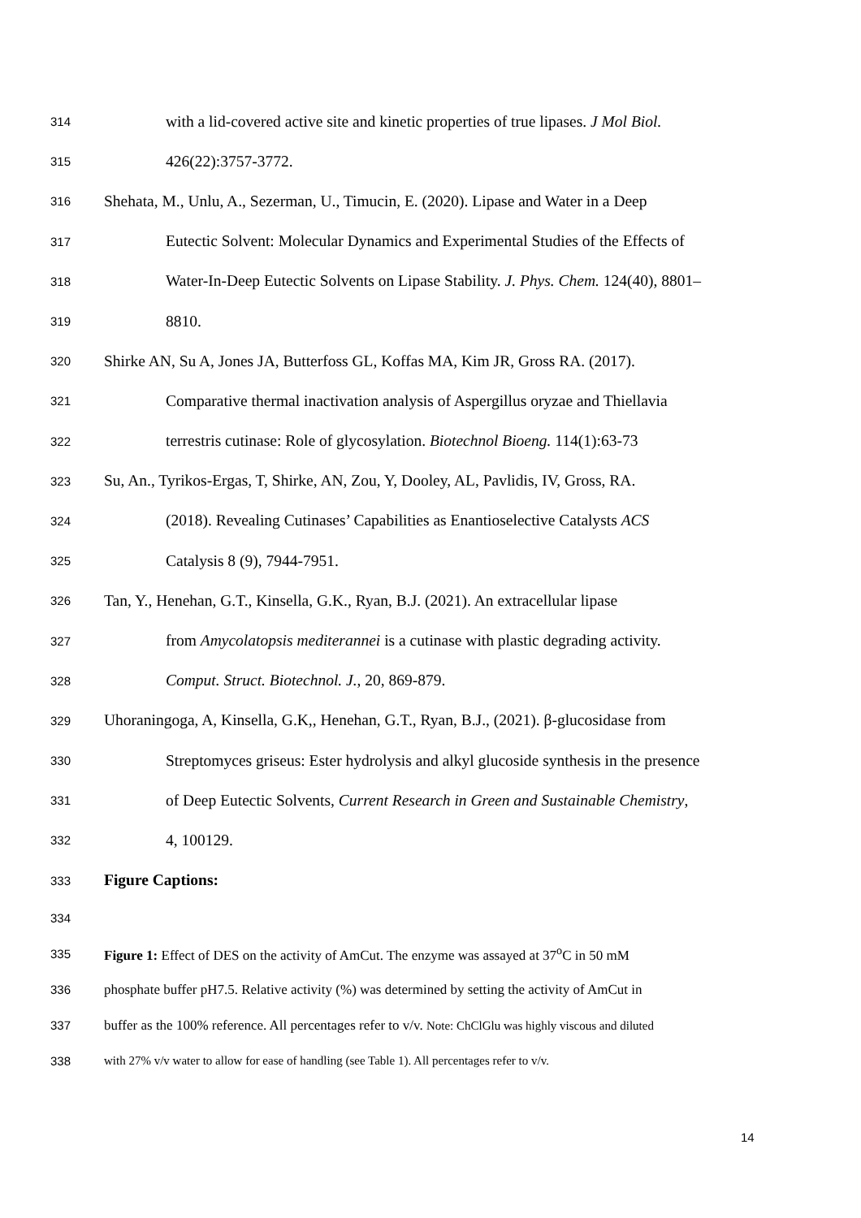314 with a lid-covered active site and kinetic properties of true lipases. J Mol Biol.
315 426(22):3757-3772.
316 Shehata, M., Unlu, A., Sezerman, U., Timucin, E. (2020). Lipase and Water in a Deep
317 Eutectic Solvent: Molecular Dynamics and Experimental Studies of the Effects of
318 Water-In-Deep Eutectic Solvents on Lipase Stability. J. Phys. Chem. 124(40), 8801–
319 8810.
320 Shirke AN, Su A, Jones JA, Butterfoss GL, Koffas MA, Kim JR, Gross RA. (2017).
321 Comparative thermal inactivation analysis of Aspergillus oryzae and Thiellavia
322 terrestris cutinase: Role of glycosylation. Biotechnol Bioeng. 114(1):63-73
323 Su, An., Tyrikos-Ergas, T, Shirke, AN, Zou, Y, Dooley, AL, Pavlidis, IV, Gross, RA.
324 (2018). Revealing Cutinases’ Capabilities as Enantioselective Catalysts ACS
325 Catalysis 8 (9), 7944-7951.
326 Tan, Y., Henehan, G.T., Kinsella, G.K., Ryan, B.J. (2021). An extracellular lipase
327 from Amycolatopsis mediterannei is a cutinase with plastic degrading activity.
328 Comput. Struct. Biotechnol. J., 20, 869-879.
329 Uhoraningoga, A, Kinsella, G.K,, Henehan, G.T., Ryan, B.J., (2021). β-glucosidase from
330 Streptomyces griseus: Ester hydrolysis and alkyl glucoside synthesis in the presence
331 of Deep Eutectic Solvents, Current Research in Green and Sustainable Chemistry,
332 4, 100129.
333 Figure Captions:
334
335 Figure 1: Effect of DES on the activity of AmCut. The enzyme was assayed at 37<sup>o</sup>C in 50 mM
336 phosphate buffer pH7.5. Relative activity (%) was determined by setting the activity of AmCut in
337 buffer as the 100% reference. All percentages refer to v/v. Note: ChClGlu was highly viscous and diluted
338 with 27% v/v water to allow for ease of handling (see Table 1). All percentages refer to v/v.
14